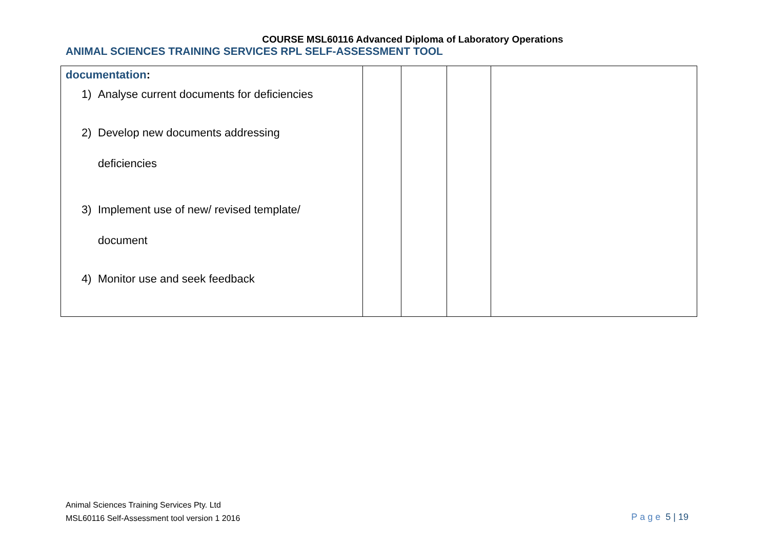COURSE MSL60116 Advanced Diploma of Laboratory Operations
ANIMAL SCIENCES TRAINING SERVICES RPL SELF-ASSESSMENT TOOL
| documentation : 1) Analyse current documents for deficiencies 2) Develop new documents addressing deficiencies 3) Implement use of new/ revised template/ document 4) Monitor use and seek feedback | | | | |
Animal Sciences Training Services Pty. Ltd
MSL60116 Self-Assessment tool version 1 2016
Page 5 | 19